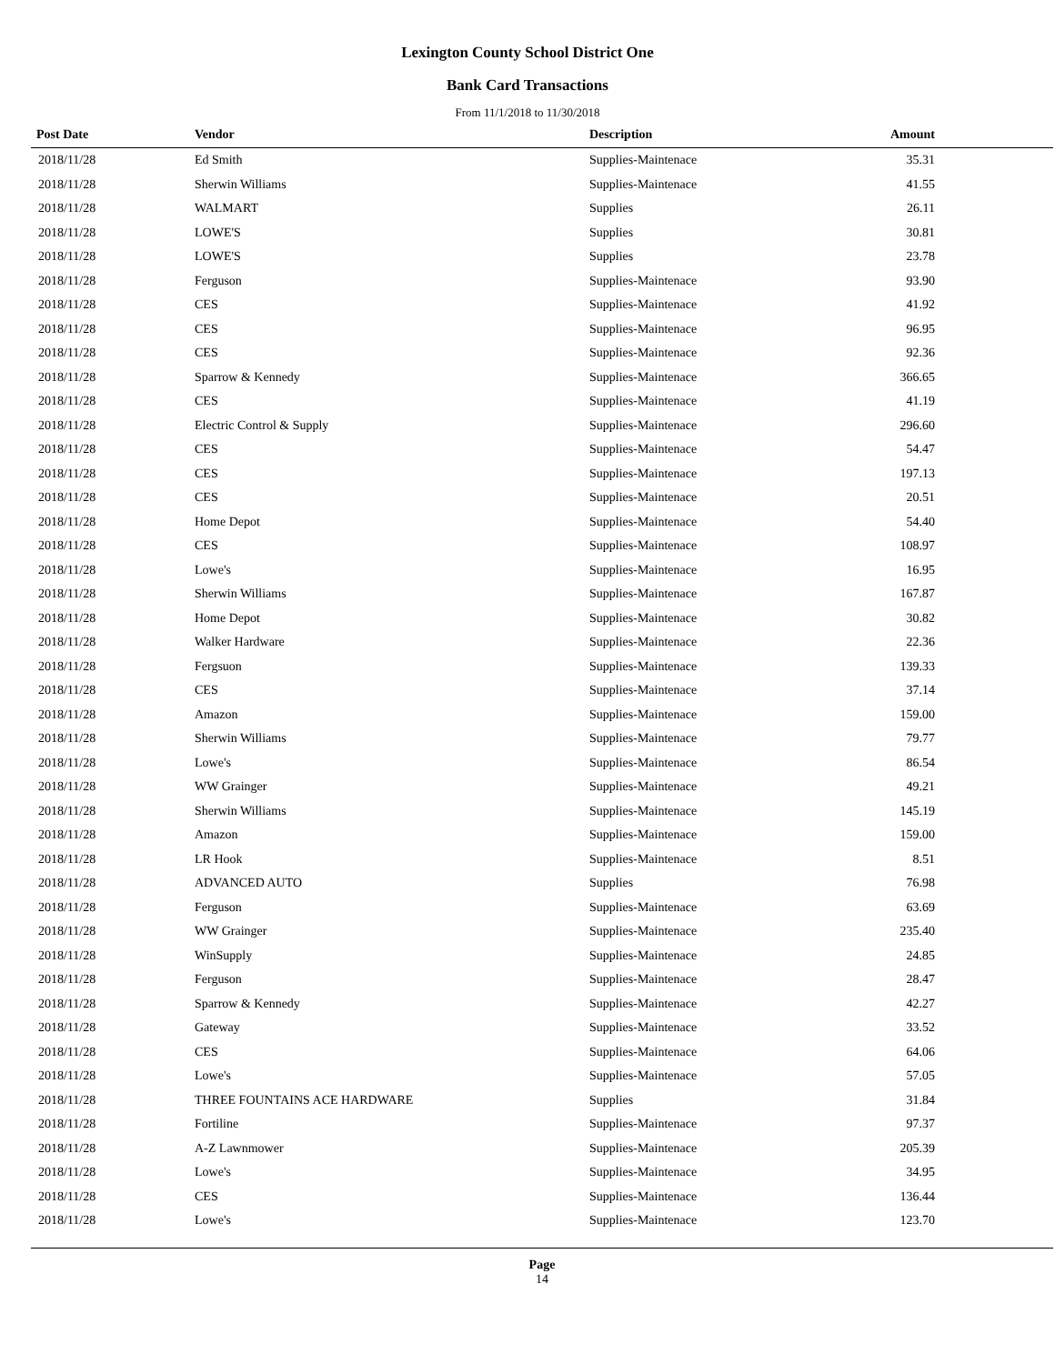Lexington County School District One
Bank Card Transactions
From 11/1/2018 to 11/30/2018
| Post Date | Vendor | Description | Amount | |
| --- | --- | --- | --- | --- |
| 2018/11/28 | Ed Smith | Supplies-Maintenace | 35.31 | |
| 2018/11/28 | Sherwin Williams | Supplies-Maintenace | 41.55 | |
| 2018/11/28 | WALMART | Supplies | 26.11 | |
| 2018/11/28 | LOWE'S | Supplies | 30.81 | |
| 2018/11/28 | LOWE'S | Supplies | 23.78 | |
| 2018/11/28 | Ferguson | Supplies-Maintenace | 93.90 | |
| 2018/11/28 | CES | Supplies-Maintenace | 41.92 | |
| 2018/11/28 | CES | Supplies-Maintenace | 96.95 | |
| 2018/11/28 | CES | Supplies-Maintenace | 92.36 | |
| 2018/11/28 | Sparrow & Kennedy | Supplies-Maintenace | 366.65 | |
| 2018/11/28 | CES | Supplies-Maintenace | 41.19 | |
| 2018/11/28 | Electric Control & Supply | Supplies-Maintenace | 296.60 | |
| 2018/11/28 | CES | Supplies-Maintenace | 54.47 | |
| 2018/11/28 | CES | Supplies-Maintenace | 197.13 | |
| 2018/11/28 | CES | Supplies-Maintenace | 20.51 | |
| 2018/11/28 | Home Depot | Supplies-Maintenace | 54.40 | |
| 2018/11/28 | CES | Supplies-Maintenace | 108.97 | |
| 2018/11/28 | Lowe's | Supplies-Maintenace | 16.95 | |
| 2018/11/28 | Sherwin Williams | Supplies-Maintenace | 167.87 | |
| 2018/11/28 | Home Depot | Supplies-Maintenace | 30.82 | |
| 2018/11/28 | Walker Hardware | Supplies-Maintenace | 22.36 | |
| 2018/11/28 | Fergsuon | Supplies-Maintenace | 139.33 | |
| 2018/11/28 | CES | Supplies-Maintenace | 37.14 | |
| 2018/11/28 | Amazon | Supplies-Maintenace | 159.00 | |
| 2018/11/28 | Sherwin Williams | Supplies-Maintenace | 79.77 | |
| 2018/11/28 | Lowe's | Supplies-Maintenace | 86.54 | |
| 2018/11/28 | WW Grainger | Supplies-Maintenace | 49.21 | |
| 2018/11/28 | Sherwin Williams | Supplies-Maintenace | 145.19 | |
| 2018/11/28 | Amazon | Supplies-Maintenace | 159.00 | |
| 2018/11/28 | LR Hook | Supplies-Maintenace | 8.51 | |
| 2018/11/28 | ADVANCED AUTO | Supplies | 76.98 | |
| 2018/11/28 | Ferguson | Supplies-Maintenace | 63.69 | |
| 2018/11/28 | WW Grainger | Supplies-Maintenace | 235.40 | |
| 2018/11/28 | WinSupply | Supplies-Maintenace | 24.85 | |
| 2018/11/28 | Ferguson | Supplies-Maintenace | 28.47 | |
| 2018/11/28 | Sparrow & Kennedy | Supplies-Maintenace | 42.27 | |
| 2018/11/28 | Gateway | Supplies-Maintenace | 33.52 | |
| 2018/11/28 | CES | Supplies-Maintenace | 64.06 | |
| 2018/11/28 | Lowe's | Supplies-Maintenace | 57.05 | |
| 2018/11/28 | THREE FOUNTAINS ACE HARDWARE | Supplies | 31.84 | |
| 2018/11/28 | Fortiline | Supplies-Maintenace | 97.37 | |
| 2018/11/28 | A-Z Lawnmower | Supplies-Maintenace | 205.39 | |
| 2018/11/28 | Lowe's | Supplies-Maintenace | 34.95 | |
| 2018/11/28 | CES | Supplies-Maintenace | 136.44 | |
| 2018/11/28 | Lowe's | Supplies-Maintenace | 123.70 | |
Page
14